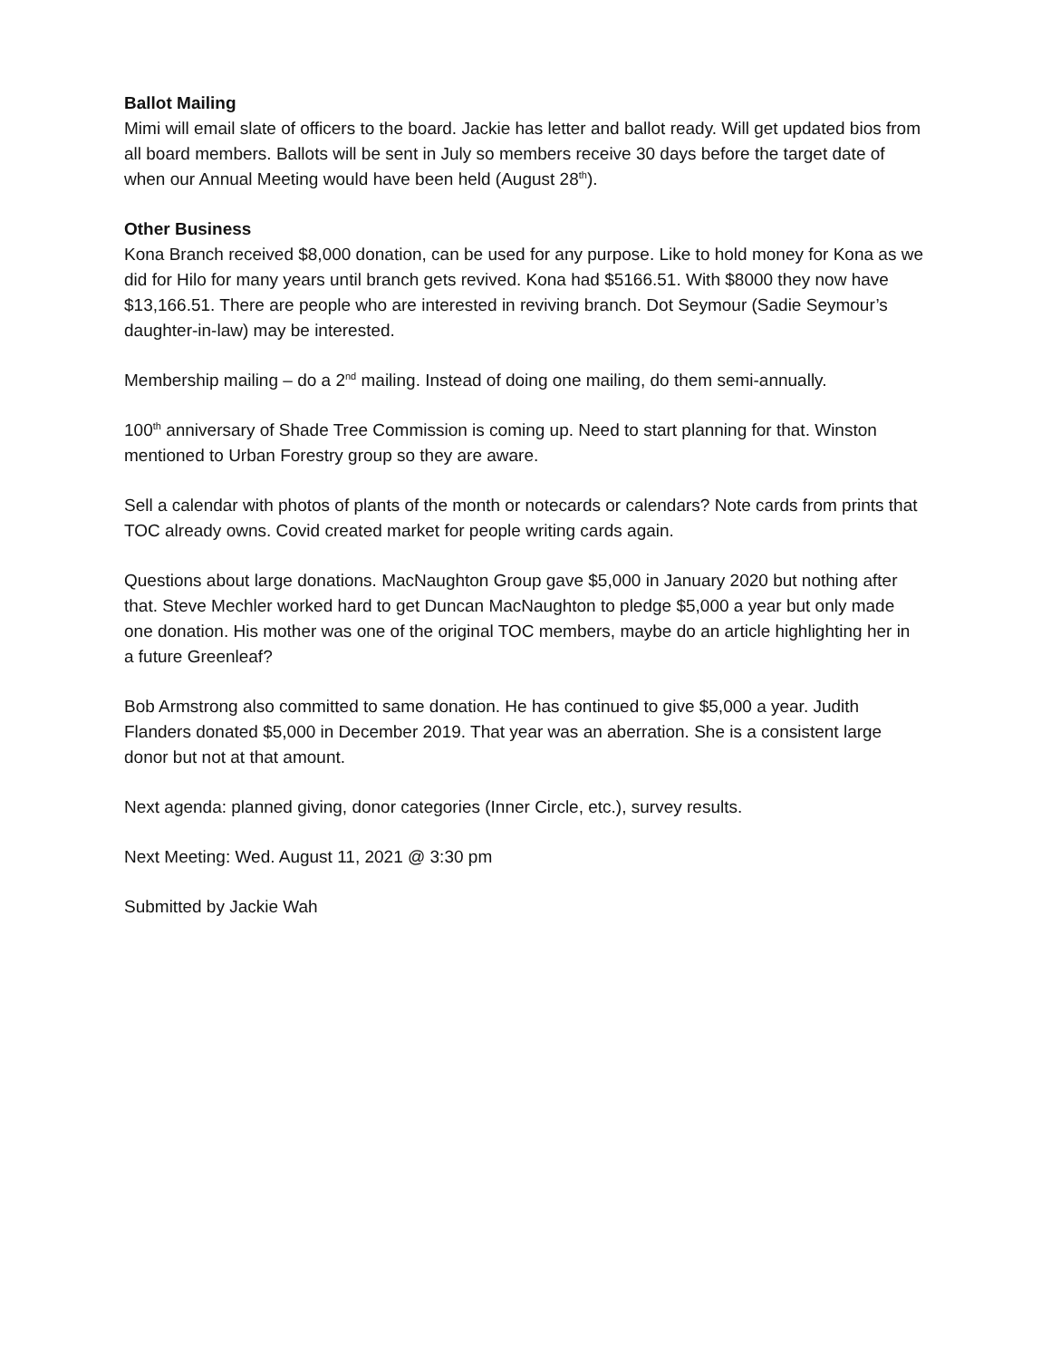Ballot Mailing
Mimi will email slate of officers to the board. Jackie has letter and ballot ready. Will get updated bios from all board members. Ballots will be sent in July so members receive 30 days before the target date of when our Annual Meeting would have been held (August 28<sup>th</sup>).
Other Business
Kona Branch received $8,000 donation, can be used for any purpose. Like to hold money for Kona as we did for Hilo for many years until branch gets revived. Kona had $5166.51. With $8000 they now have $13,166.51. There are people who are interested in reviving branch. Dot Seymour (Sadie Seymour’s daughter-in-law) may be interested.
Membership mailing – do a 2<sup>nd</sup> mailing. Instead of doing one mailing, do them semi-annually.
100<sup>th</sup> anniversary of Shade Tree Commission is coming up. Need to start planning for that. Winston mentioned to Urban Forestry group so they are aware.
Sell a calendar with photos of plants of the month or notecards or calendars? Note cards from prints that TOC already owns. Covid created market for people writing cards again.
Questions about large donations. MacNaughton Group gave $5,000 in January 2020 but nothing after that. Steve Mechler worked hard to get Duncan MacNaughton to pledge $5,000 a year but only made one donation. His mother was one of the original TOC members, maybe do an article highlighting her in a future Greenleaf?
Bob Armstrong also committed to same donation. He has continued to give $5,000 a year. Judith Flanders donated $5,000 in December 2019. That year was an aberration. She is a consistent large donor but not at that amount.
Next agenda: planned giving, donor categories (Inner Circle, etc.), survey results.
Next Meeting: Wed. August 11, 2021 @ 3:30 pm
Submitted by Jackie Wah